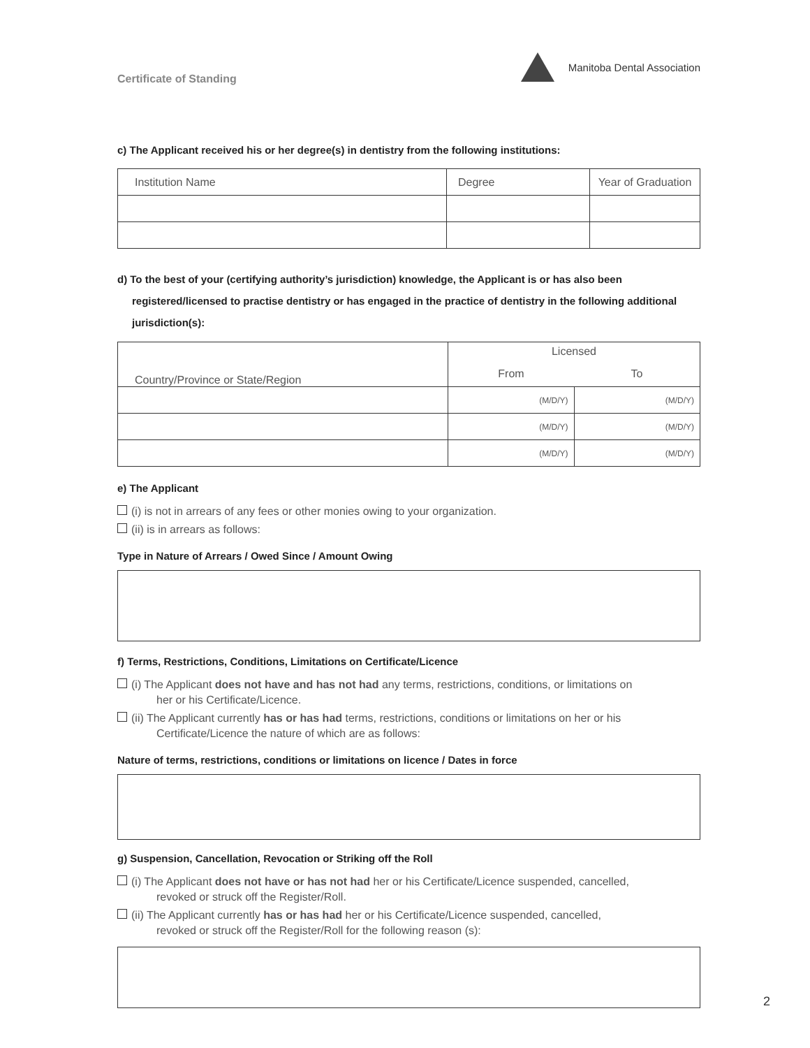Certificate of Standing
Manitoba Dental Association
c) The Applicant received his or her degree(s) in dentistry from the following institutions:
| Institution Name | Degree | Year of Graduation |
| --- | --- | --- |
d) To the best of your (certifying authority’s jurisdiction) knowledge, the Applicant is or has also been registered/licensed to practise dentistry or has engaged in the practice of dentistry in the following additional jurisdiction(s):
| Country/Province or State/Region | Licensed | |
| --- | --- | --- |
| | From | To |
| | (M/D/Y) | (M/D/Y) |
| | (M/D/Y) | (M/D/Y) |
| | (M/D/Y) | (M/D/Y) |
e) The Applicant
(i) is not in arrears of any fees or other monies owing to your organization.
(ii) is in arrears as follows:
Type in Nature of Arrears / Owed Since / Amount Owing
f) Terms, Restrictions, Conditions, Limitations on Certificate/Licence
(i) The Applicant does not have and has not had any terms, restrictions, conditions, or limitations on
her or his Certificate/Licence.
(ii) The Applicant currently has or has had terms, restrictions, conditions or limitations on her or his
Certificate/Licence the nature of which are as follows:
Nature of terms, restrictions, conditions or limitations on licence / Dates in force
g) Suspension, Cancellation, Revocation or Striking off the Roll
(i) The Applicant does not have or has not had her or his Certificate/Licence suspended, cancelled,
revoked or struck off the Register/Roll.
(ii) The Applicant currently has or has had her or his Certificate/Licence suspended, cancelled,
revoked or struck off the Register/Roll for the following reason (s):
2